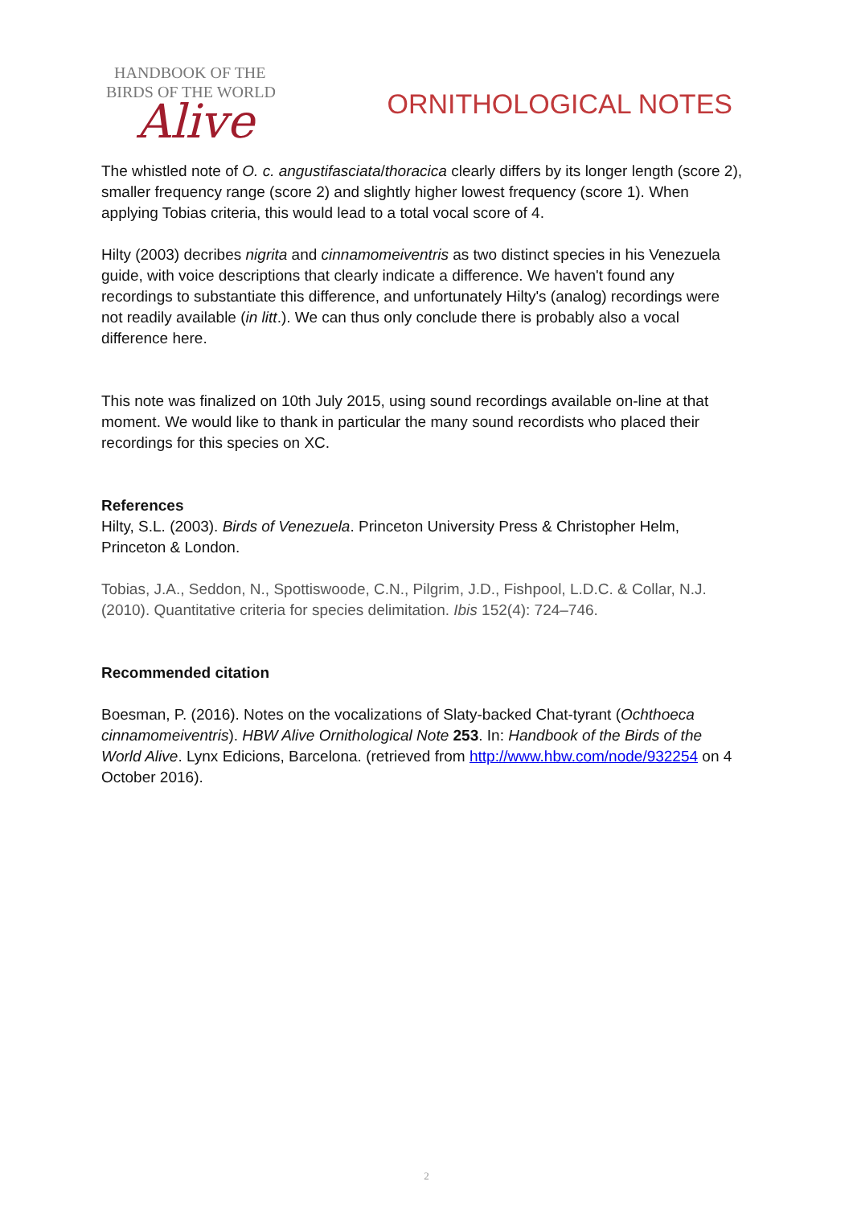HANDBOOK OF THE
BIRDS OF THE WORLD
Alive
ORNITHOLOGICAL NOTES
The whistled note of O. c. angustifasciata/thoracica clearly differs by its longer length (score 2), smaller frequency range (score 2) and slightly higher lowest frequency (score 1). When applying Tobias criteria, this would lead to a total vocal score of 4.
Hilty (2003) decribes nigrita and cinnamomeiventris as two distinct species in his Venezuela guide, with voice descriptions that clearly indicate a difference. We haven't found any recordings to substantiate this difference, and unfortunately Hilty's (analog) recordings were not readily available (in litt.). We can thus only conclude there is probably also a vocal difference here.
This note was finalized on 10th July 2015, using sound recordings available on-line at that moment. We would like to thank in particular the many sound recordists who placed their recordings for this species on XC.
References
Hilty, S.L. (2003). Birds of Venezuela. Princeton University Press & Christopher Helm, Princeton & London.
Tobias, J.A., Seddon, N., Spottiswoode, C.N., Pilgrim, J.D., Fishpool, L.D.C. & Collar, N.J. (2010). Quantitative criteria for species delimitation. Ibis 152(4): 724–746.
Recommended citation
Boesman, P. (2016). Notes on the vocalizations of Slaty-backed Chat-tyrant (Ochthoeca cinnamomeiventris). HBW Alive Ornithological Note 253. In: Handbook of the Birds of the World Alive. Lynx Edicions, Barcelona. (retrieved from http://www.hbw.com/node/932254 on 4 October 2016).
2